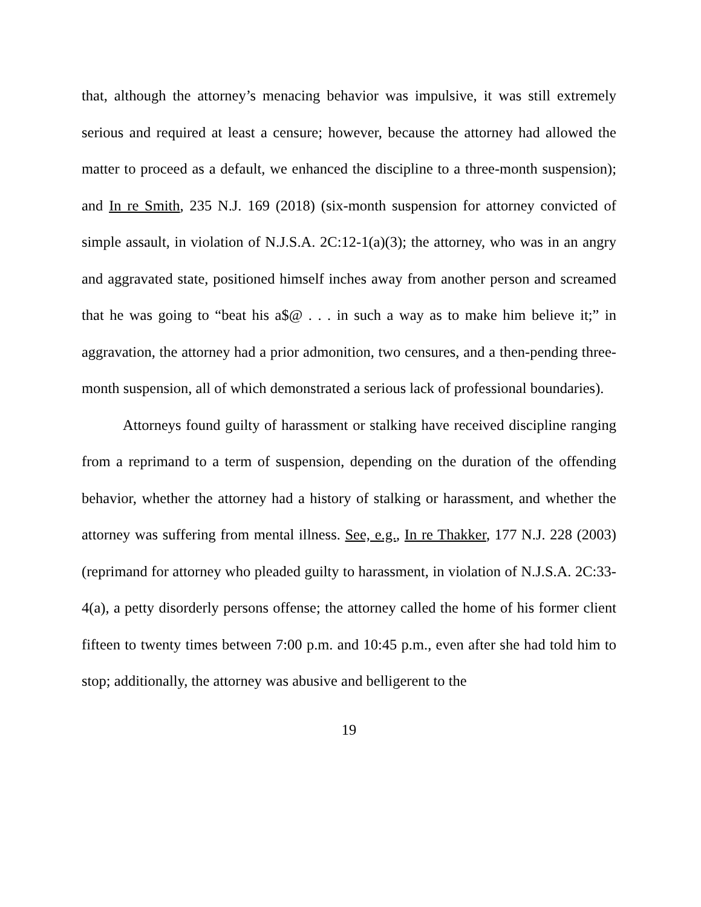that, although the attorney’s menacing behavior was impulsive, it was still extremely serious and required at least a censure; however, because the attorney had allowed the matter to proceed as a default, we enhanced the discipline to a three-month suspension); and In re Smith, 235 N.J. 169 (2018) (six-month suspension for attorney convicted of simple assault, in violation of N.J.S.A. 2C:12-1(a)(3); the attorney, who was in an angry and aggravated state, positioned himself inches away from another person and screamed that he was going to “beat his a$@ . . . in such a way as to make him believe it;” in aggravation, the attorney had a prior admonition, two censures, and a then-pending three-month suspension, all of which demonstrated a serious lack of professional boundaries).
Attorneys found guilty of harassment or stalking have received discipline ranging from a reprimand to a term of suspension, depending on the duration of the offending behavior, whether the attorney had a history of stalking or harassment, and whether the attorney was suffering from mental illness. See, e.g., In re Thakker, 177 N.J. 228 (2003) (reprimand for attorney who pleaded guilty to harassment, in violation of N.J.S.A. 2C:33-4(a), a petty disorderly persons offense; the attorney called the home of his former client fifteen to twenty times between 7:00 p.m. and 10:45 p.m., even after she had told him to stop; additionally, the attorney was abusive and belligerent to the
19